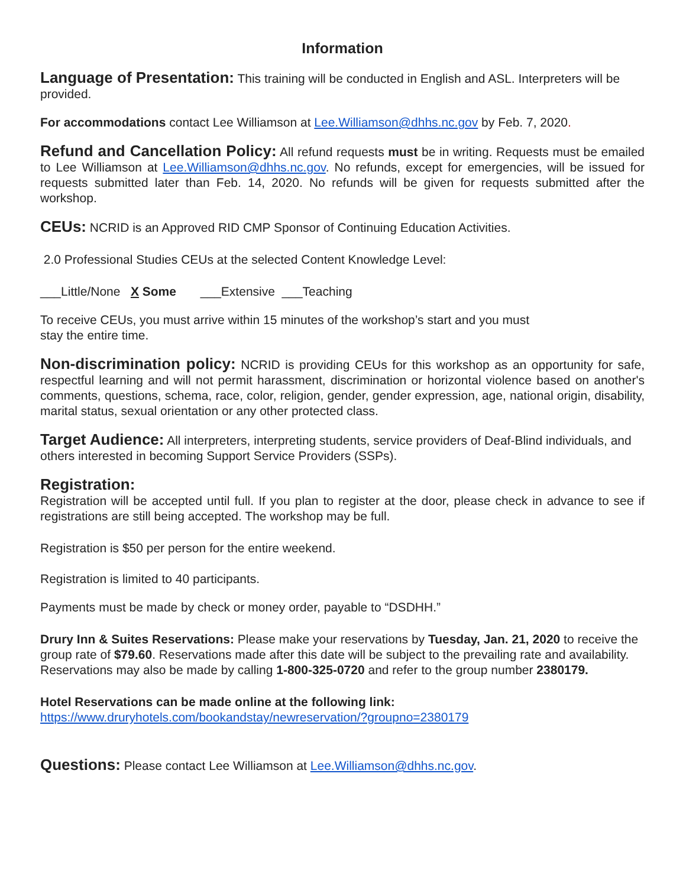Information
Language of Presentation: This training will be conducted in English and ASL. Interpreters will be provided.
For accommodations contact Lee Williamson at Lee.Williamson@dhhs.nc.gov by Feb. 7, 2020.
Refund and Cancellation Policy: All refund requests must be in writing. Requests must be emailed to Lee Williamson at Lee.Williamson@dhhs.nc.gov. No refunds, except for emergencies, will be issued for requests submitted later than Feb. 14, 2020. No refunds will be given for requests submitted after the workshop.
CEUs: NCRID is an Approved RID CMP Sponsor of Continuing Education Activities.
2.0 Professional Studies CEUs at the selected Content Knowledge Level:
___Little/None X Some ___Extensive ___Teaching
To receive CEUs, you must arrive within 15 minutes of the workshop’s start and you must
stay the entire time.
Non-discrimination policy: NCRID is providing CEUs for this workshop as an opportunity for safe, respectful learning and will not permit harassment, discrimination or horizontal violence based on another's comments, questions, schema, race, color, religion, gender, gender expression, age, national origin, disability, marital status, sexual orientation or any other protected class.
Target Audience: All interpreters, interpreting students, service providers of Deaf-Blind individuals, and others interested in becoming Support Service Providers (SSPs).
Registration:
Registration will be accepted until full. If you plan to register at the door, please check in advance to see if registrations are still being accepted. The workshop may be full.
Registration is $50 per person for the entire weekend.
Registration is limited to 40 participants.
Payments must be made by check or money order, payable to “DSDHH.”
Drury Inn & Suites Reservations: Please make your reservations by Tuesday, Jan. 21, 2020 to receive the group rate of $79.60. Reservations made after this date will be subject to the prevailing rate and availability. Reservations may also be made by calling 1-800-325-0720 and refer to the group number 2380179.
Hotel Reservations can be made online at the following link:
https://www.druryhotels.com/bookandstay/newreservation/?groupno=2380179
Questions: Please contact Lee Williamson at Lee.Williamson@dhhs.nc.gov.